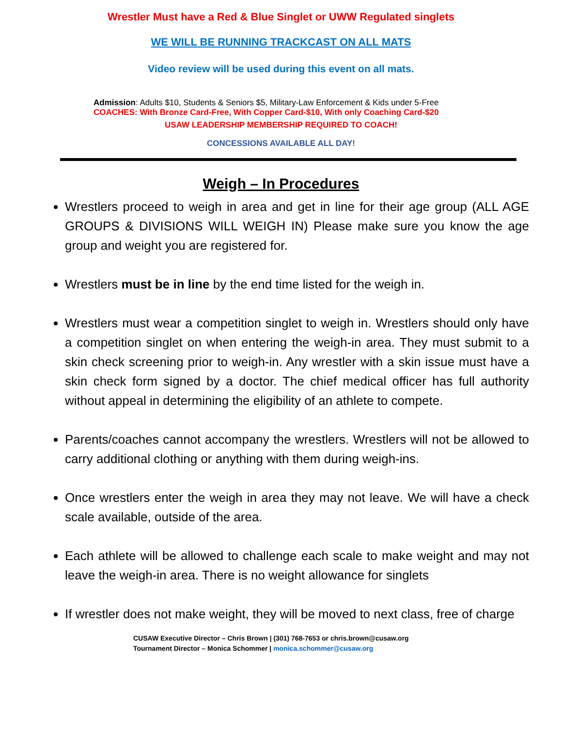Wrestler Must have a Red & Blue Singlet or UWW Regulated singlets
WE WILL BE RUNNING TRACKCAST ON ALL MATS
Video review will be used during this event on all mats.
Admission: Adults $10, Students & Seniors $5, Military-Law Enforcement & Kids under 5-Free
COACHES: With Bronze Card-Free, With Copper Card-$10, With only Coaching Card-$20
USAW LEADERSHIP MEMBERSHIP REQUIRED TO COACH!
CONCESSIONS AVAILABLE ALL DAY!
Weigh – In Procedures
Wrestlers proceed to weigh in area and get in line for their age group (ALL AGE GROUPS & DIVISIONS WILL WEIGH IN) Please make sure you know the age group and weight you are registered for.
Wrestlers must be in line by the end time listed for the weigh in.
Wrestlers must wear a competition singlet to weigh in. Wrestlers should only have a competition singlet on when entering the weigh-in area. They must submit to a skin check screening prior to weigh-in. Any wrestler with a skin issue must have a skin check form signed by a doctor. The chief medical officer has full authority without appeal in determining the eligibility of an athlete to compete.
Parents/coaches cannot accompany the wrestlers. Wrestlers will not be allowed to carry additional clothing or anything with them during weigh-ins.
Once wrestlers enter the weigh in area they may not leave. We will have a check scale available, outside of the area.
Each athlete will be allowed to challenge each scale to make weight and may not leave the weigh-in area. There is no weight allowance for singlets
If wrestler does not make weight, they will be moved to next class, free of charge
CUSAW Executive Director – Chris Brown | (301) 768-7653 or chris.brown@cusaw.org
Tournament Director – Monica Schommer | monica.schommer@cusaw.org